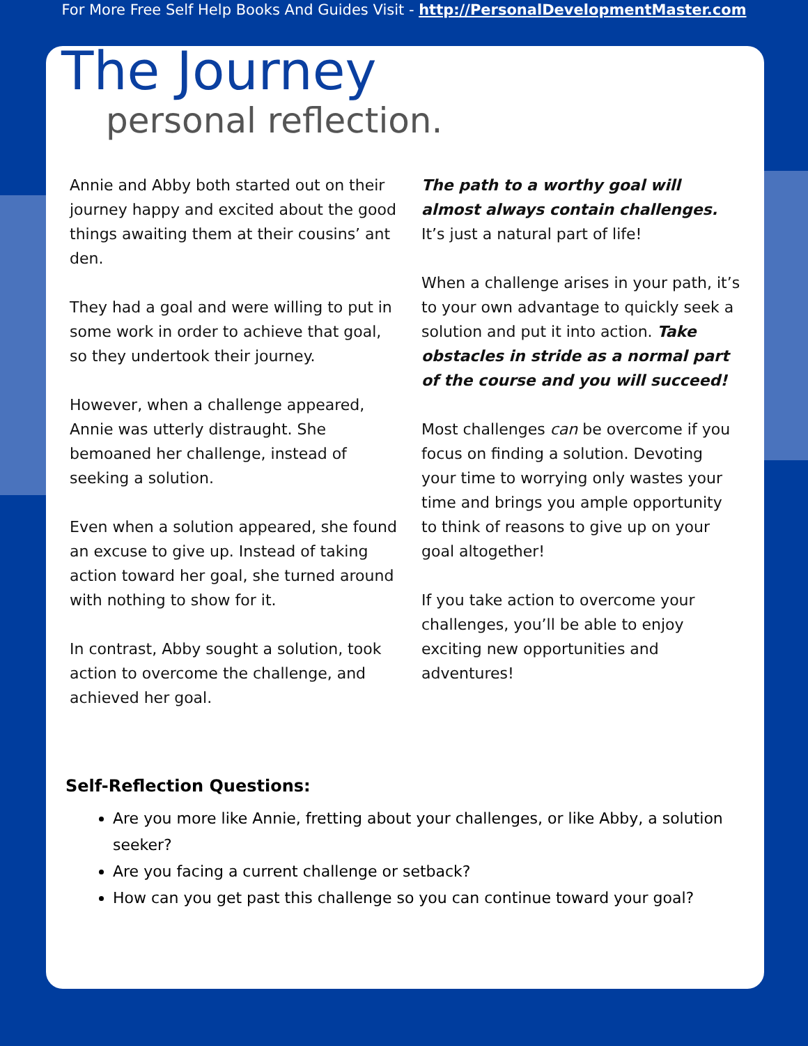For More Free Self Help Books And Guides Visit - http://PersonalDevelopmentMaster.com
The Journey
personal reflection.
Annie and Abby both started out on their journey happy and excited about the good things awaiting them at their cousins’ ant den.
They had a goal and were willing to put in some work in order to achieve that goal, so they undertook their journey.
However, when a challenge appeared, Annie was utterly distraught. She bemoaned her challenge, instead of seeking a solution.
Even when a solution appeared, she found an excuse to give up. Instead of taking action toward her goal, she turned around with nothing to show for it.
In contrast, Abby sought a solution, took action to overcome the challenge, and achieved her goal.
The path to a worthy goal will almost always contain challenges. It’s just a natural part of life!
When a challenge arises in your path, it’s to your own advantage to quickly seek a solution and put it into action. Take obstacles in stride as a normal part of the course and you will succeed!
Most challenges can be overcome if you focus on finding a solution. Devoting your time to worrying only wastes your time and brings you ample opportunity to think of reasons to give up on your goal altogether!
If you take action to overcome your challenges, you’ll be able to enjoy exciting new opportunities and adventures!
Self-Reflection Questions:
Are you more like Annie, fretting about your challenges, or like Abby, a solution seeker?
Are you facing a current challenge or setback?
How can you get past this challenge so you can continue toward your goal?